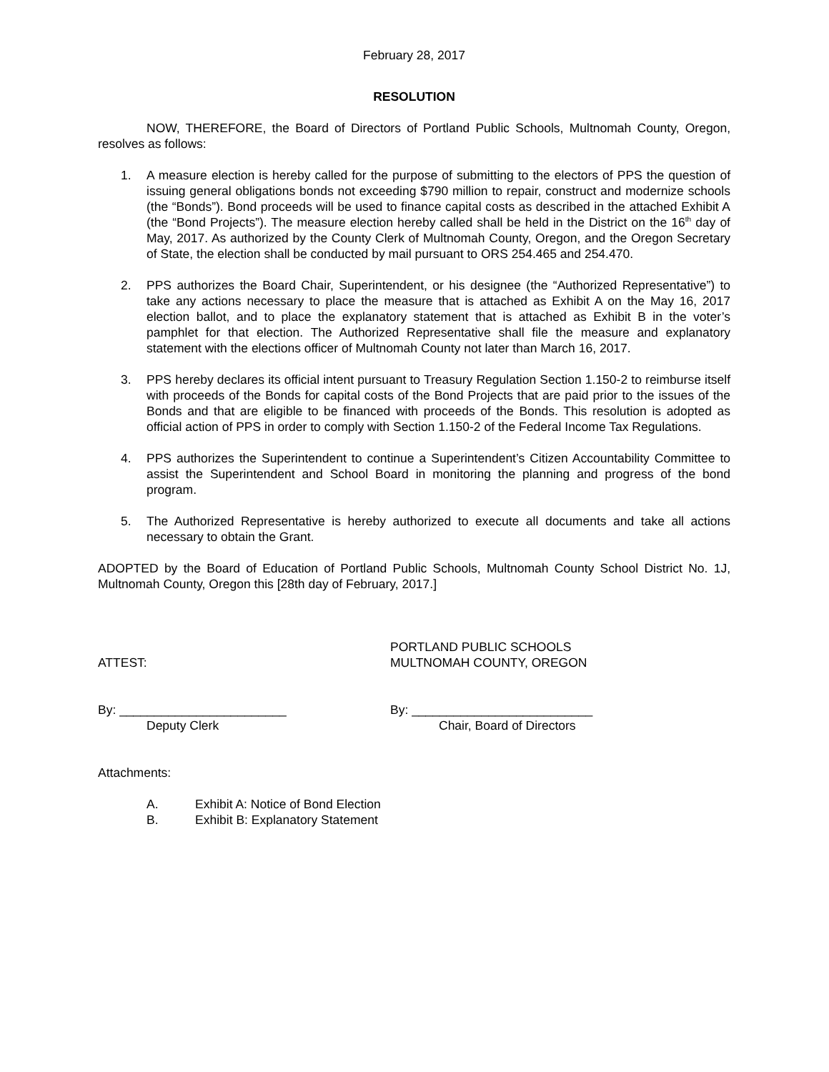February 28, 2017
RESOLUTION
NOW, THEREFORE, the Board of Directors of Portland Public Schools, Multnomah County, Oregon, resolves as follows:
1. A measure election is hereby called for the purpose of submitting to the electors of PPS the question of issuing general obligations bonds not exceeding $790 million to repair, construct and modernize schools (the “Bonds”). Bond proceeds will be used to finance capital costs as described in the attached Exhibit A (the “Bond Projects”). The measure election hereby called shall be held in the District on the 16<sup>th</sup> day of May, 2017. As authorized by the County Clerk of Multnomah County, Oregon, and the Oregon Secretary of State, the election shall be conducted by mail pursuant to ORS 254.465 and 254.470.
2. PPS authorizes the Board Chair, Superintendent, or his designee (the “Authorized Representative”) to take any actions necessary to place the measure that is attached as Exhibit A on the May 16, 2017 election ballot, and to place the explanatory statement that is attached as Exhibit B in the voter’s pamphlet for that election. The Authorized Representative shall file the measure and explanatory statement with the elections officer of Multnomah County not later than March 16, 2017.
3. PPS hereby declares its official intent pursuant to Treasury Regulation Section 1.150-2 to reimburse itself with proceeds of the Bonds for capital costs of the Bond Projects that are paid prior to the issues of the Bonds and that are eligible to be financed with proceeds of the Bonds. This resolution is adopted as official action of PPS in order to comply with Section 1.150-2 of the Federal Income Tax Regulations.
4. PPS authorizes the Superintendent to continue a Superintendent’s Citizen Accountability Committee to assist the Superintendent and School Board in monitoring the planning and progress of the bond program.
5. The Authorized Representative is hereby authorized to execute all documents and take all actions necessary to obtain the Grant.
ADOPTED by the Board of Education of Portland Public Schools, Multnomah County School District No. 1J, Multnomah County, Oregon this [28th day of February, 2017.]
ATTEST: PORTLAND PUBLIC SCHOOLS
MULTNOMAH COUNTY, OREGON
By: ________________________
Deputy Clerk
By: __________________________
Chair, Board of Directors
Attachments:
A. Exhibit A: Notice of Bond Election
B. Exhibit B: Explanatory Statement